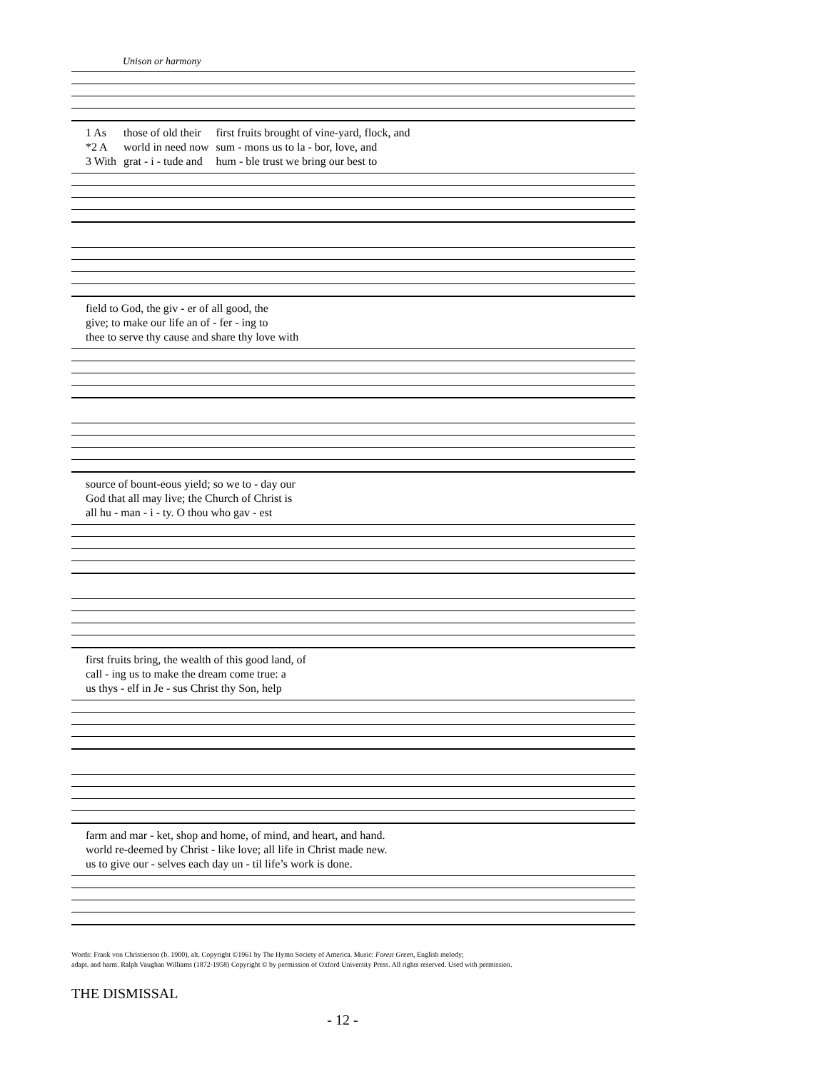Unison or harmony
| 1 As | those of old their | first fruits brought of vine-yard, flock, and |
| *2 A | world in need now | sum - mons us to la - bor, love, and |
| 3 With | grat - i - tude and | hum - ble trust we bring our best to |
| field to God, the giv - er of all good, the |
| give; to make our life an of - fer - ing to |
| thee to serve thy cause and share thy love with |
| source of bount-eous yield; so we to - day our |
| God that all may live; the Church of Christ is |
| all hu - man - i - ty. O thou who gav - est |
| first fruits bring, the wealth of this good land, of |
| call - ing us to make the dream come true: a |
| us thys - elf in Je - sus Christ thy Son, help |
| farm and mar - ket, shop and home, of mind, and heart, and hand. |
| world re-deemed by Christ - like love; all life in Christ made new. |
| us to give our - selves each day un - til life’s work is done. |
Words: Frank von Christierson (b. 1900), alt. Copyright ©1961 by The Hymn Society of America. Music: Forest Green, English melody;
adapt. and harm. Ralph Vaughan Williams (1872-1958) Copyright © by permission of Oxford University Press. All rights reserved. Used with permission.
THE DISMISSAL
- 12 -